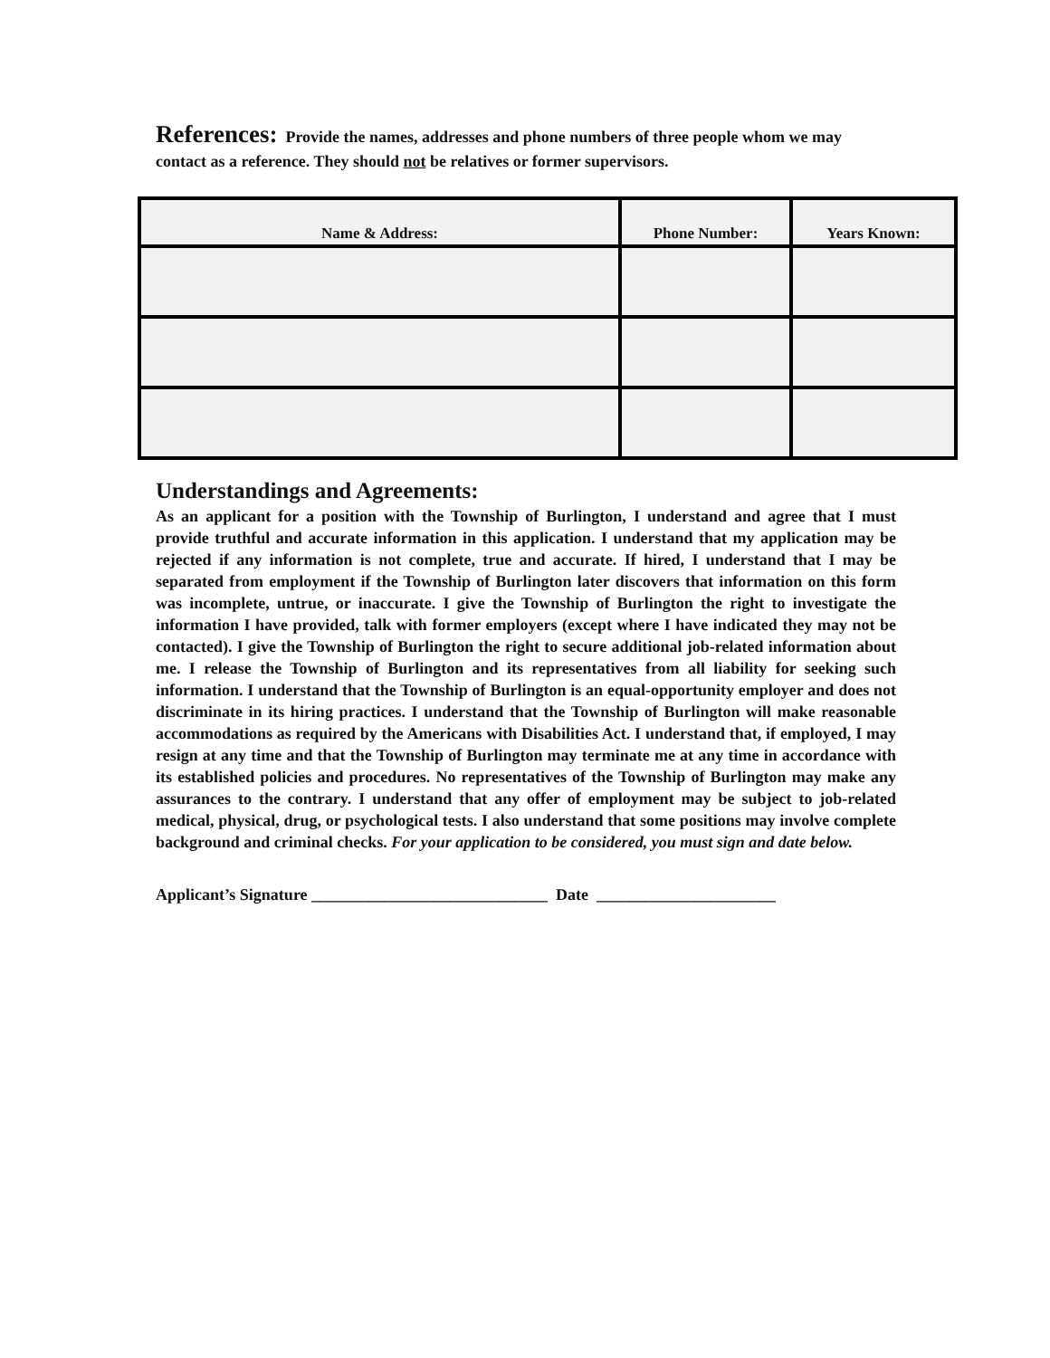References: Provide the names, addresses and phone numbers of three people whom we may contact as a reference. They should not be relatives or former supervisors.
| Name & Address: | Phone Number: | Years Known: |
| --- | --- | --- |
Understandings and Agreements:
As an applicant for a position with the Township of Burlington, I understand and agree that I must provide truthful and accurate information in this application. I understand that my application may be rejected if any information is not complete, true and accurate. If hired, I understand that I may be separated from employment if the Township of Burlington later discovers that information on this form was incomplete, untrue, or inaccurate. I give the Township of Burlington the right to investigate the information I have provided, talk with former employers (except where I have indicated they may not be contacted). I give the Township of Burlington the right to secure additional job-related information about me. I release the Township of Burlington and its representatives from all liability for seeking such information. I understand that the Township of Burlington is an equal-opportunity employer and does not discriminate in its hiring practices. I understand that the Township of Burlington will make reasonable accommodations as required by the Americans with Disabilities Act. I understand that, if employed, I may resign at any time and that the Township of Burlington may terminate me at any time in accordance with its established policies and procedures. No representatives of the Township of Burlington may make any assurances to the contrary. I understand that any offer of employment may be subject to job-related medical, physical, drug, or psychological tests. I also understand that some positions may involve complete background and criminal checks. For your application to be considered, you must sign and date below.
Applicant’s Signature _____________________________ Date ______________________